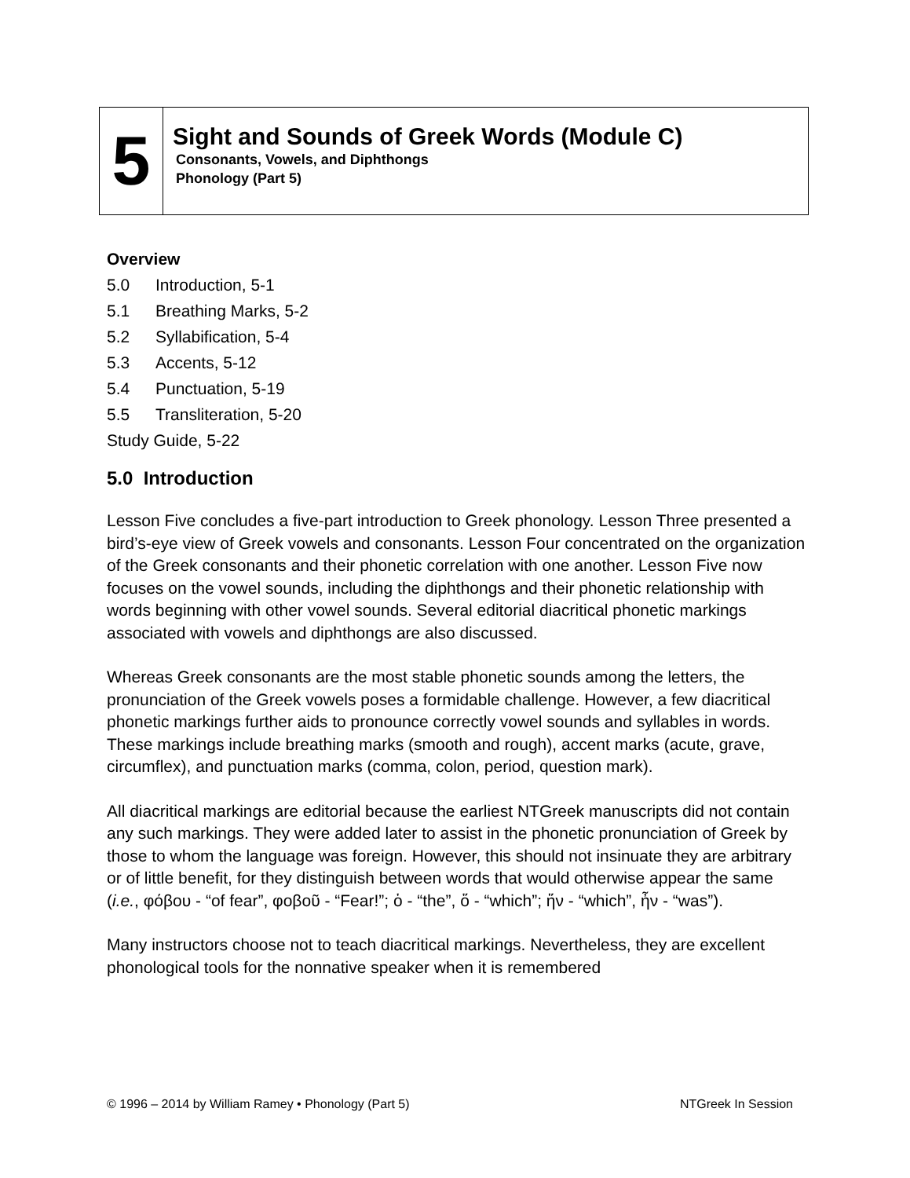5
Sight and Sounds of Greek Words (Module C)
Consonants, Vowels, and Diphthongs
Phonology (Part 5)
Overview
5.0 Introduction, 5-1
5.1 Breathing Marks, 5-2
5.2 Syllabification, 5-4
5.3 Accents, 5-12
5.4 Punctuation, 5-19
5.5 Transliteration, 5-20
Study Guide, 5-22
5.0 Introduction
Lesson Five concludes a five-part introduction to Greek phonology. Lesson Three presented a bird’s-eye view of Greek vowels and consonants. Lesson Four concentrated on the organization of the Greek consonants and their phonetic correlation with one another. Lesson Five now focuses on the vowel sounds, including the diphthongs and their phonetic relationship with words beginning with other vowel sounds. Several editorial diacritical phonetic markings associated with vowels and diphthongs are also discussed.
Whereas Greek consonants are the most stable phonetic sounds among the letters, the pronunciation of the Greek vowels poses a formidable challenge. However, a few diacritical phonetic markings further aids to pronounce correctly vowel sounds and syllables in words. These markings include breathing marks (smooth and rough), accent marks (acute, grave, circumflex), and punctuation marks (comma, colon, period, question mark).
All diacritical markings are editorial because the earliest NTGreek manuscripts did not contain any such markings. They were added later to assist in the phonetic pronunciation of Greek by those to whom the language was foreign. However, this should not insinuate they are arbitrary or of little benefit, for they distinguish between words that would otherwise appear the same (i.e., φόβου - “of fear”, φοβοῦ - “Fear!”; ὁ - “the”, ὅ - “which”; ἥν - “which”, ἦν - “was”).
Many instructors choose not to teach diacritical markings. Nevertheless, they are excellent phonological tools for the nonnative speaker when it is remembered
© 1996 – 2014 by William Ramey • Phonology (Part 5) NTGreek In Session